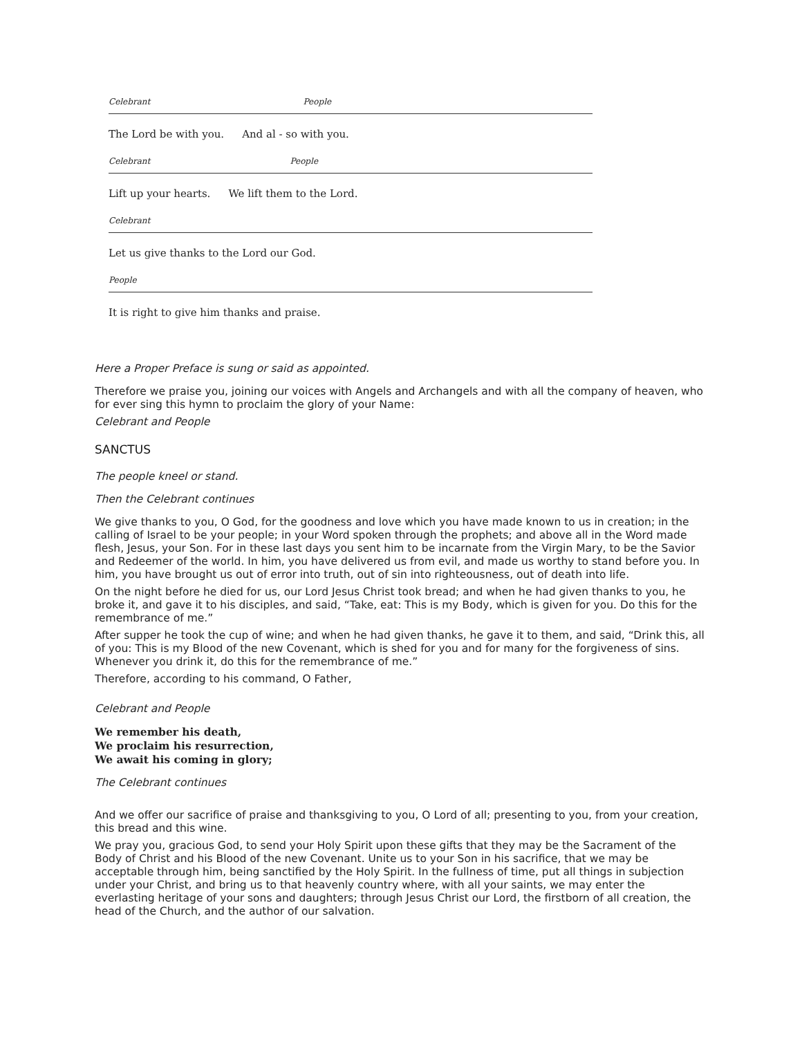Celebrant People
The Lord be with you. And al - so with you.
Celebrant People
Lift up your hearts. We lift them to the Lord.
Celebrant
Let us give thanks to the Lord our God.
People
It is right to give him thanks and praise.
Here a Proper Preface is sung or said as appointed.
Therefore we praise you, joining our voices with Angels and Archangels and with all the company of heaven, who for ever sing this hymn to proclaim the glory of your Name:
Celebrant and People
SANCTUS
The people kneel or stand.
Then the Celebrant continues
We give thanks to you, O God, for the goodness and love which you have made known to us in creation; in the calling of Israel to be your people; in your Word spoken through the prophets; and above all in the Word made flesh, Jesus, your Son. For in these last days you sent him to be incarnate from the Virgin Mary, to be the Savior and Redeemer of the world. In him, you have delivered us from evil, and made us worthy to stand before you. In him, you have brought us out of error into truth, out of sin into righteousness, out of death into life.
On the night before he died for us, our Lord Jesus Christ took bread; and when he had given thanks to you, he broke it, and gave it to his disciples, and said, “Take, eat: This is my Body, which is given for you. Do this for the remembrance of me.”
After supper he took the cup of wine; and when he had given thanks, he gave it to them, and said, “Drink this, all of you: This is my Blood of the new Covenant, which is shed for you and for many for the forgiveness of sins. Whenever you drink it, do this for the remembrance of me.”
Therefore, according to his command, O Father,
Celebrant and People
We remember his death,
We proclaim his resurrection,
We await his coming in glory;
The Celebrant continues
And we offer our sacrifice of praise and thanksgiving to you, O Lord of all; presenting to you, from your creation, this bread and this wine.
We pray you, gracious God, to send your Holy Spirit upon these gifts that they may be the Sacrament of the Body of Christ and his Blood of the new Covenant. Unite us to your Son in his sacrifice, that we may be acceptable through him, being sanctified by the Holy Spirit. In the fullness of time, put all things in subjection under your Christ, and bring us to that heavenly country where, with all your saints, we may enter the everlasting heritage of your sons and daughters; through Jesus Christ our Lord, the firstborn of all creation, the head of the Church, and the author of our salvation.